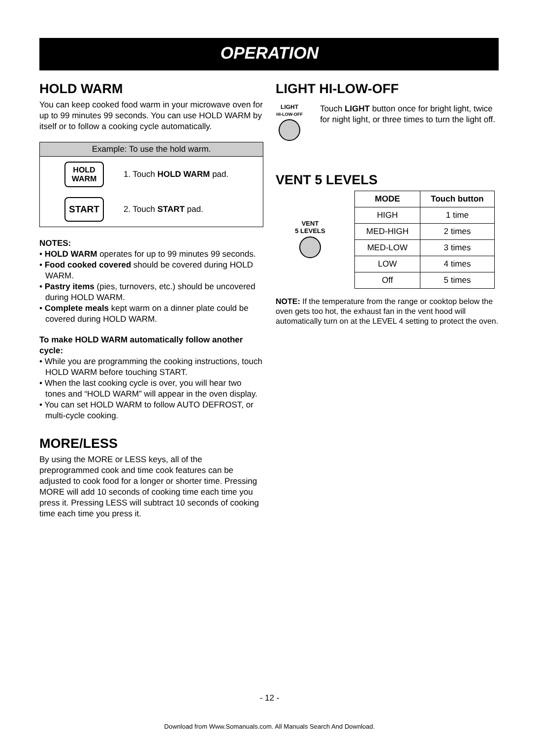OPERATION
HOLD WARM
You can keep cooked food warm in your microwave oven for up to 99 minutes 99 seconds. You can use HOLD WARM by itself or to follow a cooking cycle automatically.
Example: To use the hold warm.
HOLD
WARM
1. Touch HOLD WARM pad.
START
2. Touch START pad.
NOTES:
• HOLD WARM operates for up to 99 minutes 99 seconds.
• Food cooked covered should be covered during HOLD WARM.
• Pastry items (pies, turnovers, etc.) should be uncovered during HOLD WARM.
• Complete meals kept warm on a dinner plate could be covered during HOLD WARM.
To make HOLD WARM automatically follow another cycle:
• While you are programming the cooking instructions, touch HOLD WARM before touching START.
• When the last cooking cycle is over, you will hear two tones and “HOLD WARM” will appear in the oven display.
• You can set HOLD WARM to follow AUTO DEFROST, or multi-cycle cooking.
MORE/LESS
By using the MORE or LESS keys, all of the preprogrammed cook and time cook features can be adjusted to cook food for a longer or shorter time. Pressing MORE will add 10 seconds of cooking time each time you press it. Pressing LESS will subtract 10 seconds of cooking time each time you press it.
LIGHT HI-LOW-OFF
LIGHT
HI-LOW-OFF
Touch LIGHT button once for bright light, twice for night light, or three times to turn the light off.
VENT 5 LEVELS
VENT
5 LEVELS
| MODE | Touch button |
| --- | --- |
| HIGH | 1 time |
| MED-HIGH | 2 times |
| MED-LOW | 3 times |
| LOW | 4 times |
| Off | 5 times |
NOTE: If the temperature from the range or cooktop below the oven gets too hot, the exhaust fan in the vent hood will automatically turn on at the LEVEL 4 setting to protect the oven.
- 12 -
Download from Www.Somanuals.com. All Manuals Search And Download.